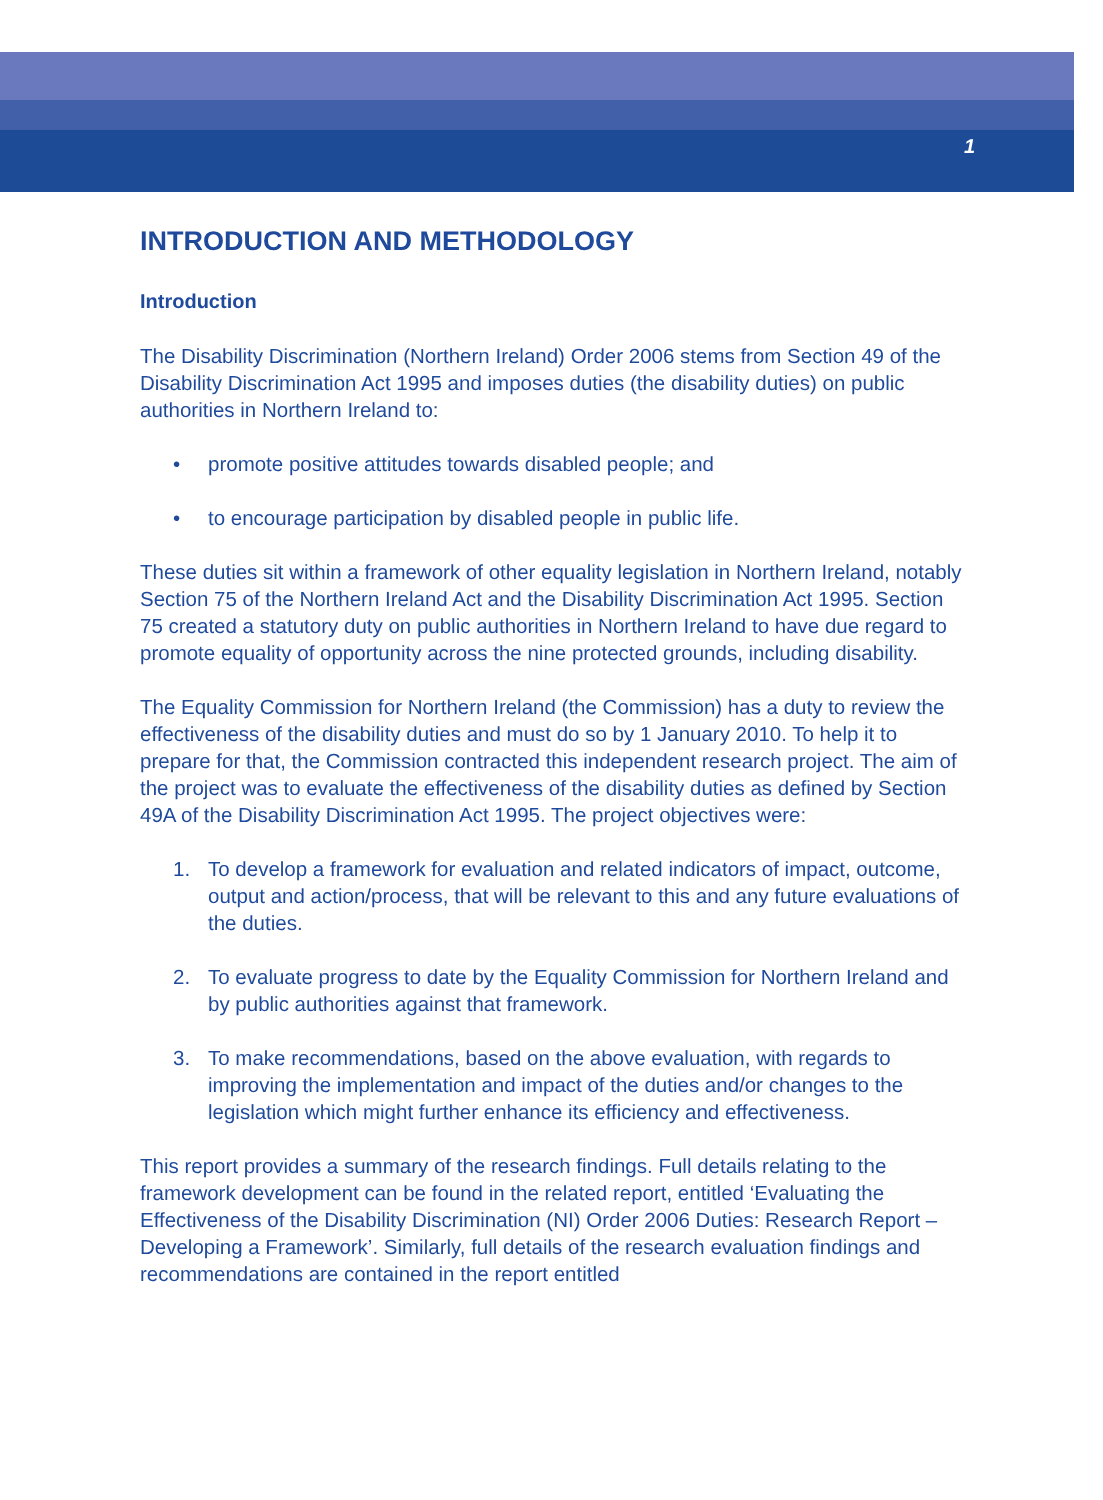1
INTRODUCTION AND METHODOLOGY
Introduction
The Disability Discrimination (Northern Ireland) Order 2006 stems from Section 49 of the Disability Discrimination Act 1995 and imposes duties (the disability duties) on public authorities in Northern Ireland to:
• promote positive attitudes towards disabled people; and
• to encourage participation by disabled people in public life.
These duties sit within a framework of other equality legislation in Northern Ireland, notably Section 75 of the Northern Ireland Act and the Disability Discrimination Act 1995. Section 75 created a statutory duty on public authorities in Northern Ireland to have due regard to promote equality of opportunity across the nine protected grounds, including disability.
The Equality Commission for Northern Ireland (the Commission) has a duty to review the effectiveness of the disability duties and must do so by 1 January 2010. To help it to prepare for that, the Commission contracted this independent research project. The aim of the project was to evaluate the effectiveness of the disability duties as defined by Section 49A of the Disability Discrimination Act 1995. The project objectives were:
1. To develop a framework for evaluation and related indicators of impact, outcome, output and action/process, that will be relevant to this and any future evaluations of the duties.
2. To evaluate progress to date by the Equality Commission for Northern Ireland and by public authorities against that framework.
3. To make recommendations, based on the above evaluation, with regards to improving the implementation and impact of the duties and/or changes to the legislation which might further enhance its efficiency and effectiveness.
This report provides a summary of the research findings. Full details relating to the framework development can be found in the related report, entitled ‘Evaluating the Effectiveness of the Disability Discrimination (NI) Order 2006 Duties: Research Report – Developing a Framework’. Similarly, full details of the research evaluation findings and recommendations are contained in the report entitled